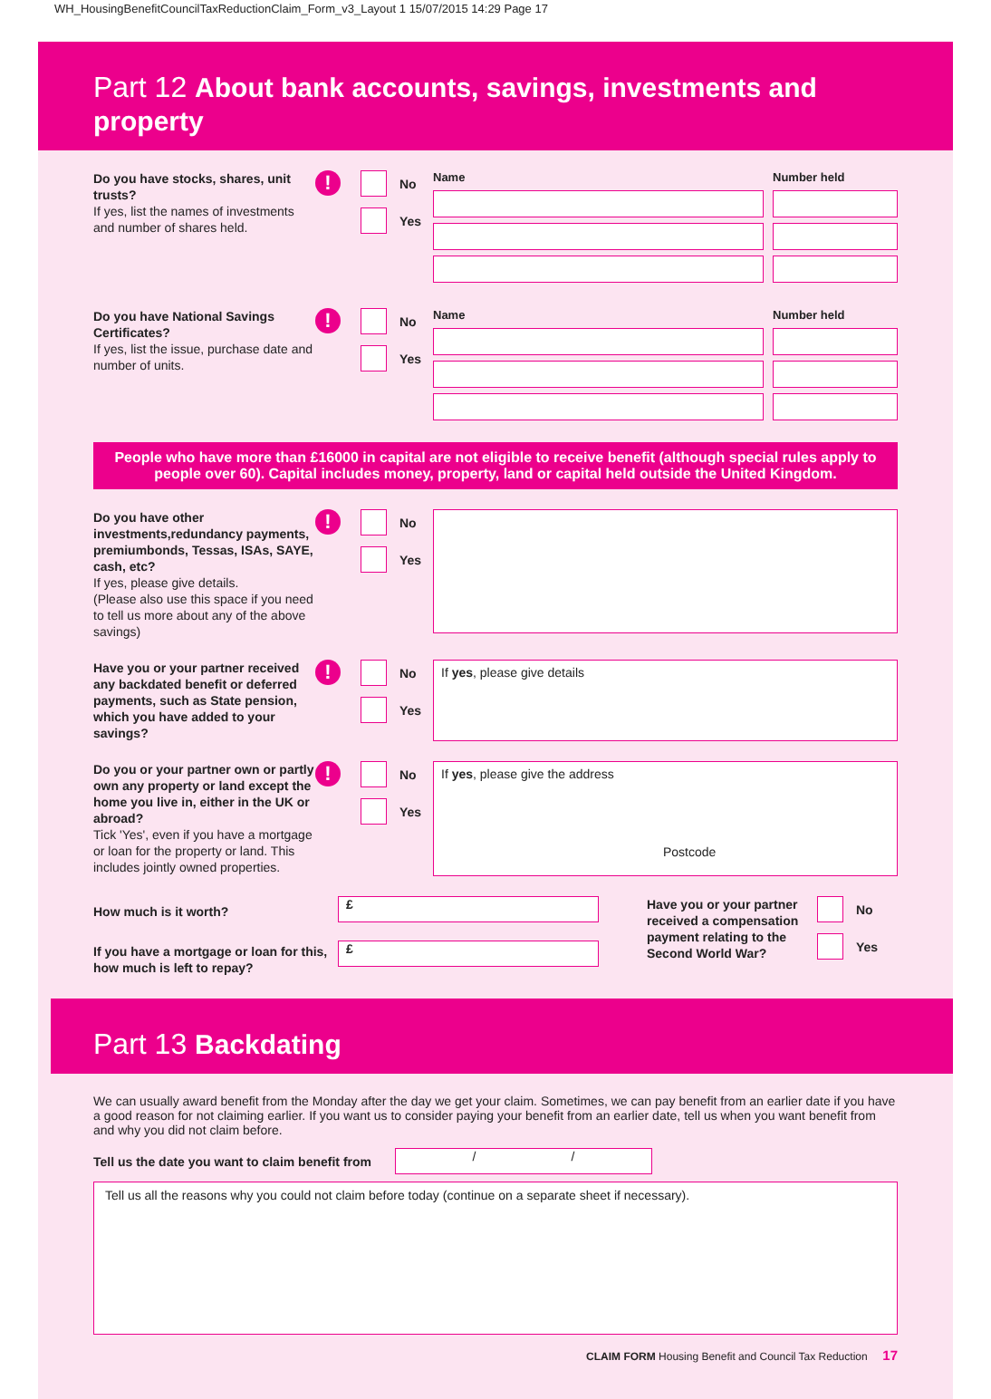WH_HousingBenefitCouncilTaxReductionClaim_Form_v3_Layout 1 15/07/2015 14:29 Page 17
Part 12 About bank accounts, savings, investments and property
Do you have stocks, shares, unit trusts?
If yes, list the names of investments and number of shares held.
!
No
Yes
Name Number held
Do you have National Savings Certificates?
If yes, list the issue, purchase date and number of units.
!
No
Yes
Name Number held
People who have more than £16000 in capital are not eligible to receive benefit (although special rules apply to people over 60). Capital includes money, property, land or capital held outside the United Kingdom.
Do you have other investments,redundancy payments, premiumbonds, Tessas, ISAs, SAYE, cash, etc?
If yes, please give details.
(Please also use this space if you need to tell us more about any of the above savings)
!
No
Yes
Have you or your partner received any backdated benefit or deferred payments, such as State pension, which you have added to your savings?
!
No
Yes
If yes, please give details
Do you or your partner own or partly own any property or land except the home you live in, either in the UK or abroad?
Tick 'Yes', even if you have a mortgage or loan for the property or land. This includes jointly owned properties.
!
No
Yes
If yes, please give the address
Postcode
How much is it worth?
If you have a mortgage or loan for this, how much is left to repay?
£
£
Have you or your partner received a compensation payment relating to the Second World War?
No
Yes
Part 13 Backdating
We can usually award benefit from the Monday after the day we get your claim. Sometimes, we can pay benefit from an earlier date if you have a good reason for not claiming earlier. If you want us to consider paying your benefit from an earlier date, tell us when you want benefit from and why you did not claim before.
Tell us the date you want to claim benefit from
/ /
Tell us all the reasons why you could not claim before today (continue on a separate sheet if necessary).
CLAIM FORM Housing Benefit and Council Tax Reduction 17